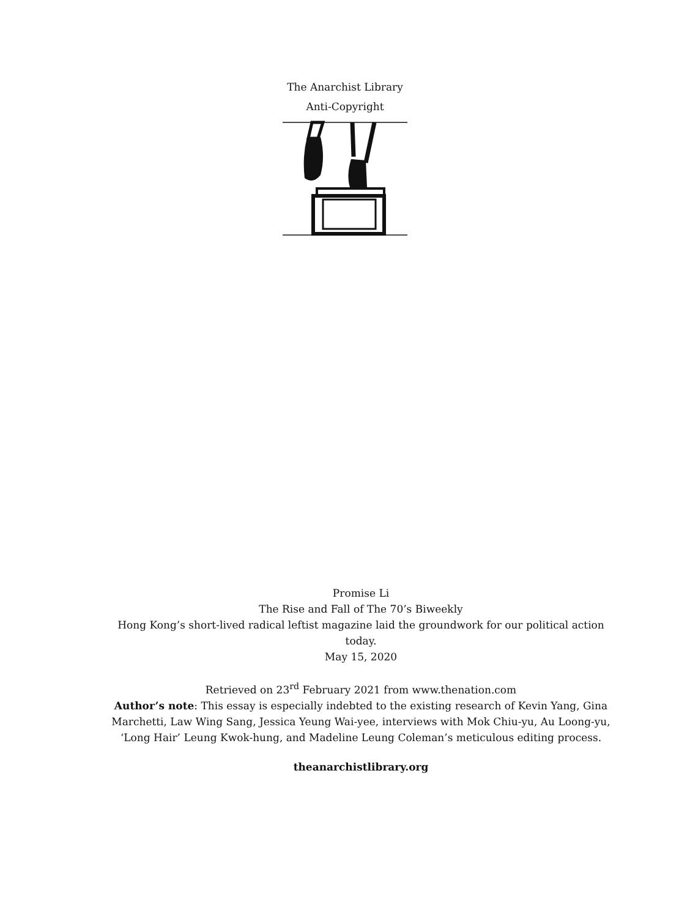The Anarchist Library
Anti-Copyright
Promise Li
The Rise and Fall of The 70’s Biweekly
Hong Kong’s short-lived radical leftist magazine laid the groundwork for our political action today.
May 15, 2020
Retrieved on 23<sup>rd</sup> February 2021 from www.thenation.com
Author’s note: This essay is especially indebted to the existing research of Kevin Yang, Gina Marchetti, Law Wing Sang, Jessica Yeung Wai-yee, interviews with Mok Chiu-yu, Au Loong-yu, ‘Long Hair’ Leung Kwok-hung, and Madeline Leung Coleman’s meticulous editing process.
theanarchistlibrary.org